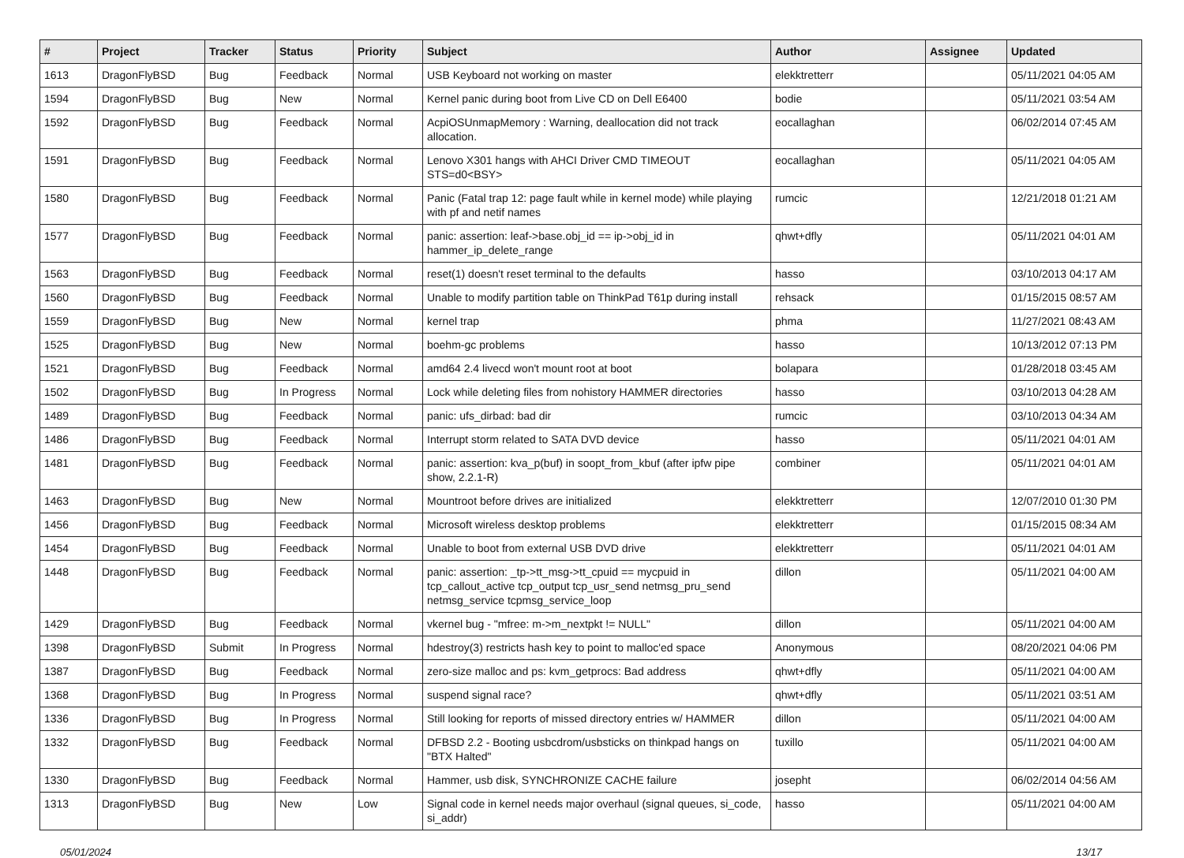| # | Project | Tracker | Status | Priority | Subject | Author | Assignee | Updated |
| --- | --- | --- | --- | --- | --- | --- | --- | --- |
| 1613 | DragonFlyBSD | Bug | Feedback | Normal | USB Keyboard not working on master | elekktretterr | | 05/11/2021 04:05 AM |
| 1594 | DragonFlyBSD | Bug | New | Normal | Kernel panic during boot from Live CD on Dell E6400 | bodie | | 05/11/2021 03:54 AM |
| 1592 | DragonFlyBSD | Bug | Feedback | Normal | AcpiOSUnmapMemory : Warning, deallocation did not track allocation. | eocallaghan | | 06/02/2014 07:45 AM |
| 1591 | DragonFlyBSD | Bug | Feedback | Normal | Lenovo X301 hangs with AHCI Driver CMD TIMEOUT STS=d0<BSY> | eocallaghan | | 05/11/2021 04:05 AM |
| 1580 | DragonFlyBSD | Bug | Feedback | Normal | Panic (Fatal trap 12: page fault while in kernel mode) while playing with pf and netif names | rumcic | | 12/21/2018 01:21 AM |
| 1577 | DragonFlyBSD | Bug | Feedback | Normal | panic: assertion: leaf->base.obj_id == ip->obj_id in hammer_ip_delete_range | qhwt+dfly | | 05/11/2021 04:01 AM |
| 1563 | DragonFlyBSD | Bug | Feedback | Normal | reset(1) doesn't reset terminal to the defaults | hasso | | 03/10/2013 04:17 AM |
| 1560 | DragonFlyBSD | Bug | Feedback | Normal | Unable to modify partition table on ThinkPad T61p during install | rehsack | | 01/15/2015 08:57 AM |
| 1559 | DragonFlyBSD | Bug | New | Normal | kernel trap | phma | | 11/27/2021 08:43 AM |
| 1525 | DragonFlyBSD | Bug | New | Normal | boehm-gc problems | hasso | | 10/13/2012 07:13 PM |
| 1521 | DragonFlyBSD | Bug | Feedback | Normal | amd64 2.4 livecd won't mount root at boot | bolapara | | 01/28/2018 03:45 AM |
| 1502 | DragonFlyBSD | Bug | In Progress | Normal | Lock while deleting files from nohistory HAMMER directories | hasso | | 03/10/2013 04:28 AM |
| 1489 | DragonFlyBSD | Bug | Feedback | Normal | panic: ufs_dirbad: bad dir | rumcic | | 03/10/2013 04:34 AM |
| 1486 | DragonFlyBSD | Bug | Feedback | Normal | Interrupt storm related to SATA DVD device | hasso | | 05/11/2021 04:01 AM |
| 1481 | DragonFlyBSD | Bug | Feedback | Normal | panic: assertion: kva_p(buf) in soopt_from_kbuf (after ipfw pipe show, 2.2.1-R) | combiner | | 05/11/2021 04:01 AM |
| 1463 | DragonFlyBSD | Bug | New | Normal | Mountroot before drives are initialized | elekktretterr | | 12/07/2010 01:30 PM |
| 1456 | DragonFlyBSD | Bug | Feedback | Normal | Microsoft wireless desktop problems | elekktretterr | | 01/15/2015 08:34 AM |
| 1454 | DragonFlyBSD | Bug | Feedback | Normal | Unable to boot from external USB DVD drive | elekktretterr | | 05/11/2021 04:01 AM |
| 1448 | DragonFlyBSD | Bug | Feedback | Normal | panic: assertion: _tp->tt_msg->tt_cpuid == mycpuid in tcp_callout_active tcp_output tcp_usr_send netmsg_pru_send netmsg_service tcpmsg_service_loop | dillon | | 05/11/2021 04:00 AM |
| 1429 | DragonFlyBSD | Bug | Feedback | Normal | vkernel bug - "mfree: m->m_nextpkt != NULL" | dillon | | 05/11/2021 04:00 AM |
| 1398 | DragonFlyBSD | Submit | In Progress | Normal | hdestroy(3) restricts hash key to point to malloc'ed space | Anonymous | | 08/20/2021 04:06 PM |
| 1387 | DragonFlyBSD | Bug | Feedback | Normal | zero-size malloc and ps: kvm_getprocs: Bad address | qhwt+dfly | | 05/11/2021 04:00 AM |
| 1368 | DragonFlyBSD | Bug | In Progress | Normal | suspend signal race? | qhwt+dfly | | 05/11/2021 03:51 AM |
| 1336 | DragonFlyBSD | Bug | In Progress | Normal | Still looking for reports of missed directory entries w/ HAMMER | dillon | | 05/11/2021 04:00 AM |
| 1332 | DragonFlyBSD | Bug | Feedback | Normal | DFBSD 2.2 - Booting usbcdrom/usbsticks on thinkpad hangs on "BTX Halted" | tuxillo | | 05/11/2021 04:00 AM |
| 1330 | DragonFlyBSD | Bug | Feedback | Normal | Hammer, usb disk, SYNCHRONIZE CACHE failure | josepht | | 06/02/2014 04:56 AM |
| 1313 | DragonFlyBSD | Bug | New | Low | Signal code in kernel needs major overhaul (signal queues, si_code, si_addr) | hasso | | 05/11/2021 04:00 AM |
05/01/2024 13/17